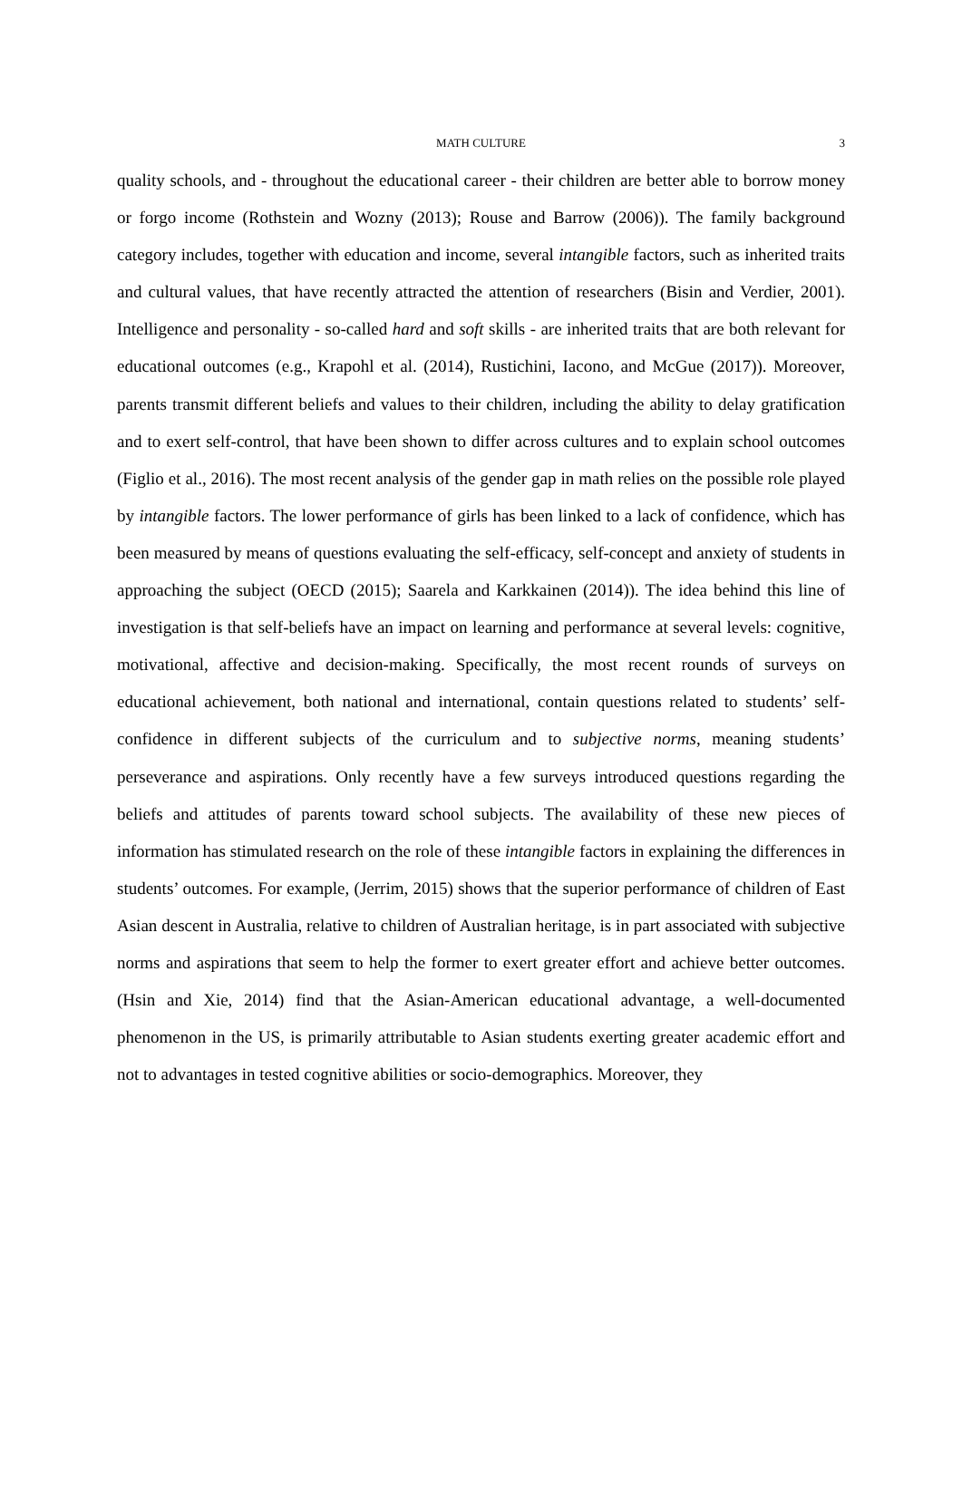MATH CULTURE 3
quality schools, and - throughout the educational career - their children are better able to borrow money or forgo income (Rothstein and Wozny (2013); Rouse and Barrow (2006)). The family background category includes, together with education and income, several intangible factors, such as inherited traits and cultural values, that have recently attracted the attention of researchers (Bisin and Verdier, 2001). Intelligence and personality - so-called hard and soft skills - are inherited traits that are both relevant for educational outcomes (e.g., Krapohl et al. (2014), Rustichini, Iacono, and McGue (2017)). Moreover, parents transmit different beliefs and values to their children, including the ability to delay gratification and to exert self-control, that have been shown to differ across cultures and to explain school outcomes (Figlio et al., 2016). The most recent analysis of the gender gap in math relies on the possible role played by intangible factors. The lower performance of girls has been linked to a lack of confidence, which has been measured by means of questions evaluating the self-efficacy, self-concept and anxiety of students in approaching the subject (OECD (2015); Saarela and Karkkainen (2014)). The idea behind this line of investigation is that self-beliefs have an impact on learning and performance at several levels: cognitive, motivational, affective and decision-making. Specifically, the most recent rounds of surveys on educational achievement, both national and international, contain questions related to students’ self-confidence in different subjects of the curriculum and to subjective norms, meaning students’ perseverance and aspirations. Only recently have a few surveys introduced questions regarding the beliefs and attitudes of parents toward school subjects. The availability of these new pieces of information has stimulated research on the role of these intangible factors in explaining the differences in students’ outcomes. For example, (Jerrim, 2015) shows that the superior performance of children of East Asian descent in Australia, relative to children of Australian heritage, is in part associated with subjective norms and aspirations that seem to help the former to exert greater effort and achieve better outcomes. (Hsin and Xie, 2014) find that the Asian-American educational advantage, a well-documented phenomenon in the US, is primarily attributable to Asian students exerting greater academic effort and not to advantages in tested cognitive abilities or socio-demographics. Moreover, they